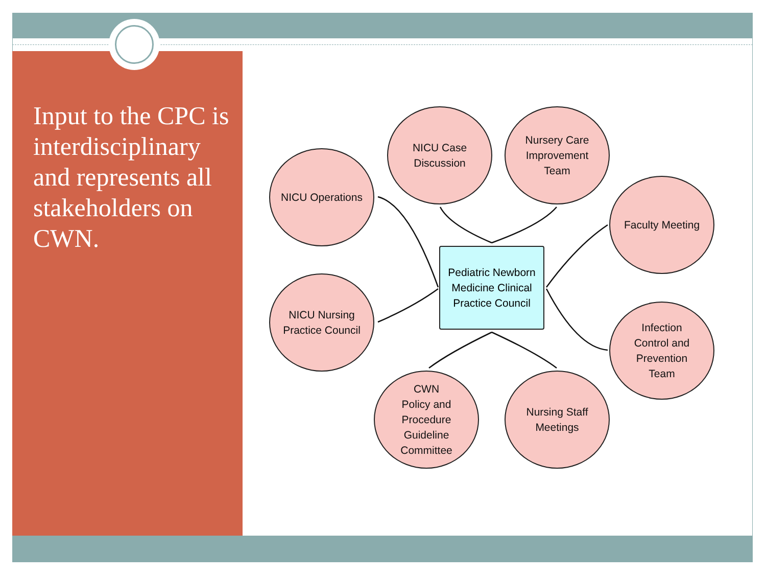Input to the CPC is interdisciplinary and represents all stakeholders on CWN.
NICU Operations
NICU Case
Discussion
Nursery Care
Improvement
Team
Faculty Meeting
Pediatric Newborn
Medicine Clinical
Practice Council
NICU Nursing
Practice Council
Infection
Control and
Prevention
Team
CWN
Policy and
Procedure
Guideline
Committee
Nursing Staff
Meetings